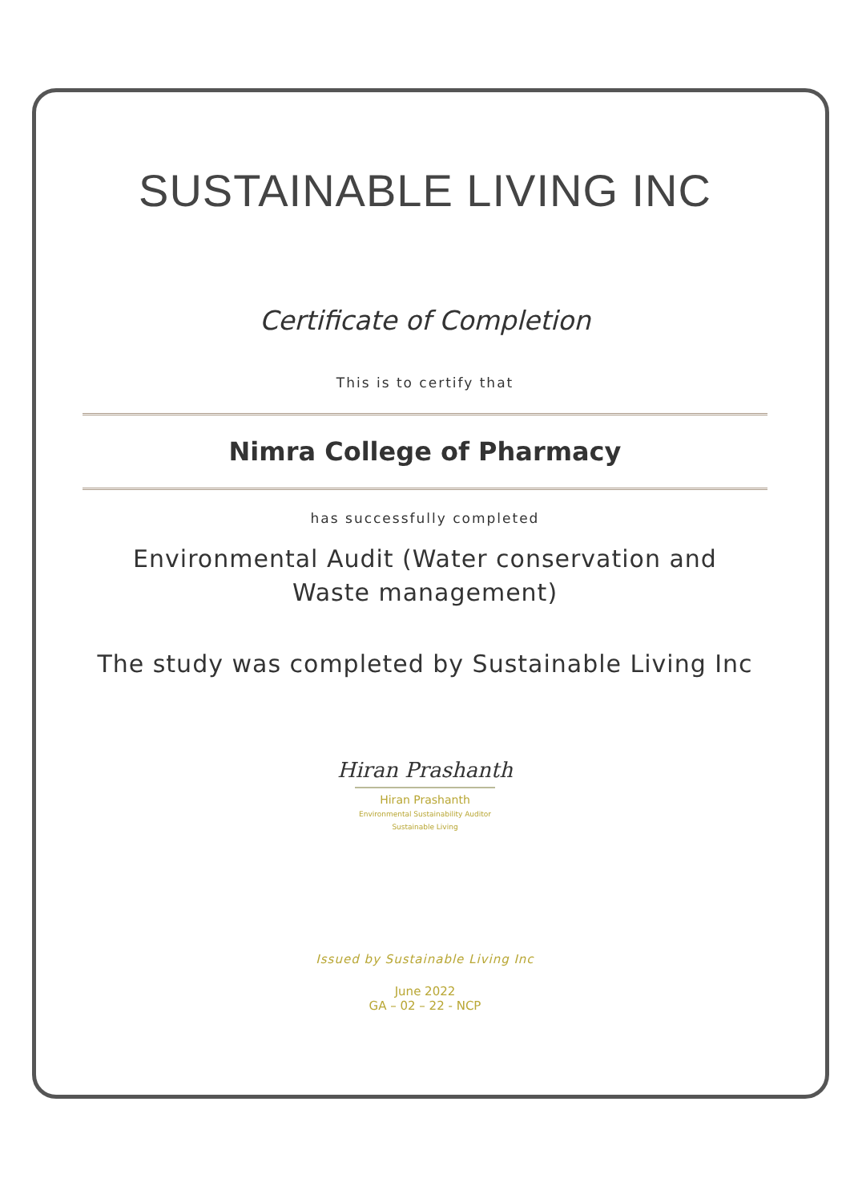SUSTAINABLE LIVING INC
Certificate of Completion
This is to certify that
Nimra College of Pharmacy
has successfully completed
Environmental Audit (Water conservation and
Waste management)
The study was completed by Sustainable Living Inc
Hiran Prashanth
Hiran Prashanth
Environmental Sustainability Auditor
Sustainable Living
Issued by Sustainable Living Inc
June 2022
GA – 02 – 22 - NCP